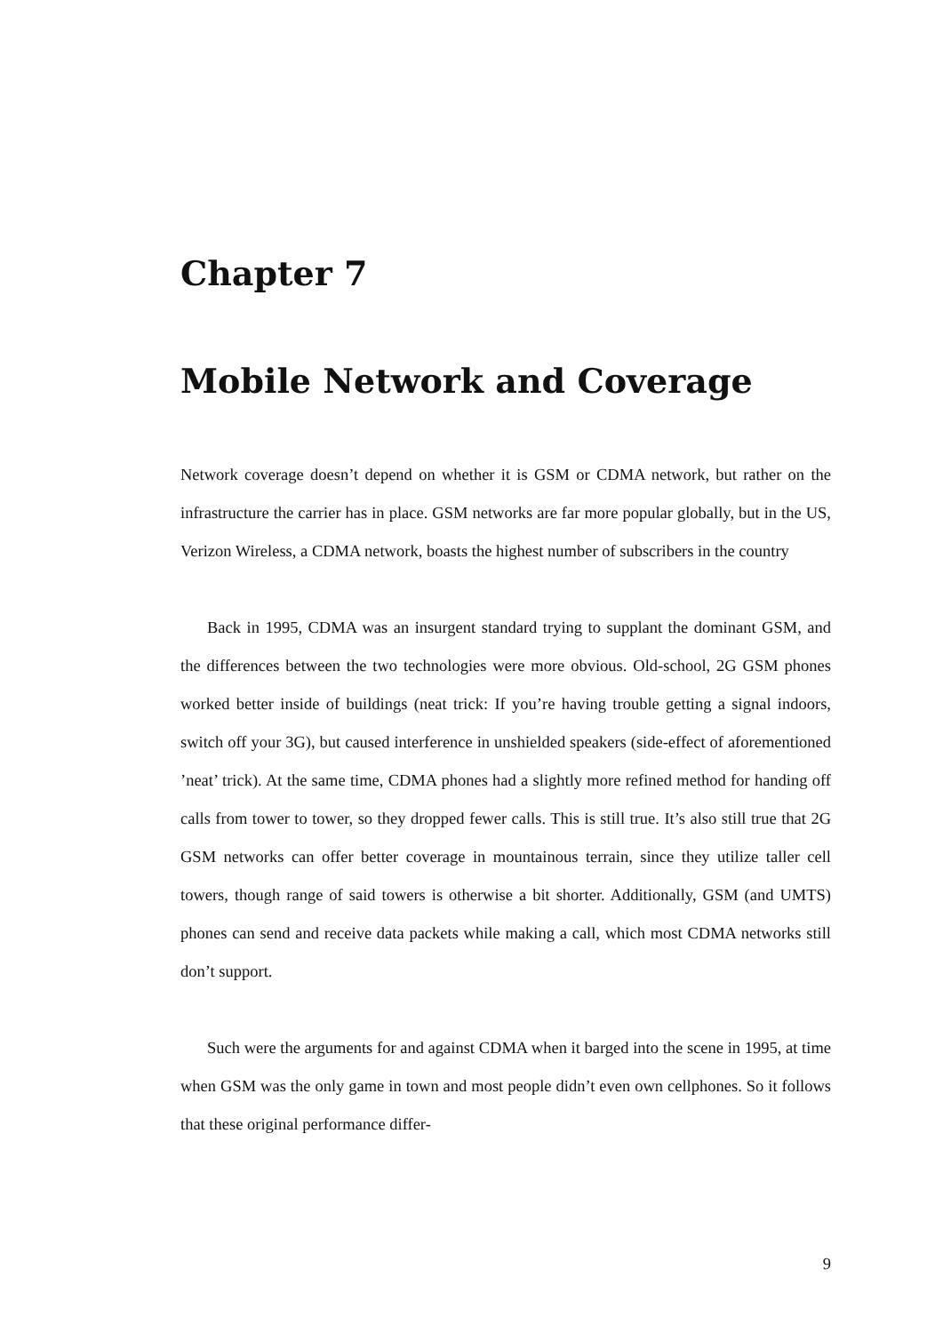Chapter 7
Mobile Network and Coverage
Network coverage doesn’t depend on whether it is GSM or CDMA network, but rather on the infrastructure the carrier has in place. GSM networks are far more popular globally, but in the US, Verizon Wireless, a CDMA network, boasts the highest number of subscribers in the country
Back in 1995, CDMA was an insurgent standard trying to supplant the dominant GSM, and the differences between the two technologies were more obvious. Old-school, 2G GSM phones worked better inside of buildings (neat trick: If you’re having trouble getting a signal indoors, switch off your 3G), but caused interference in unshielded speakers (side-effect of aforementioned ’neat’ trick). At the same time, CDMA phones had a slightly more refined method for handing off calls from tower to tower, so they dropped fewer calls. This is still true. It’s also still true that 2G GSM networks can offer better coverage in mountainous terrain, since they utilize taller cell towers, though range of said towers is otherwise a bit shorter. Additionally, GSM (and UMTS) phones can send and receive data packets while making a call, which most CDMA networks still don’t support.
Such were the arguments for and against CDMA when it barged into the scene in 1995, at time when GSM was the only game in town and most people didn’t even own cellphones. So it follows that these original performance differ-
9